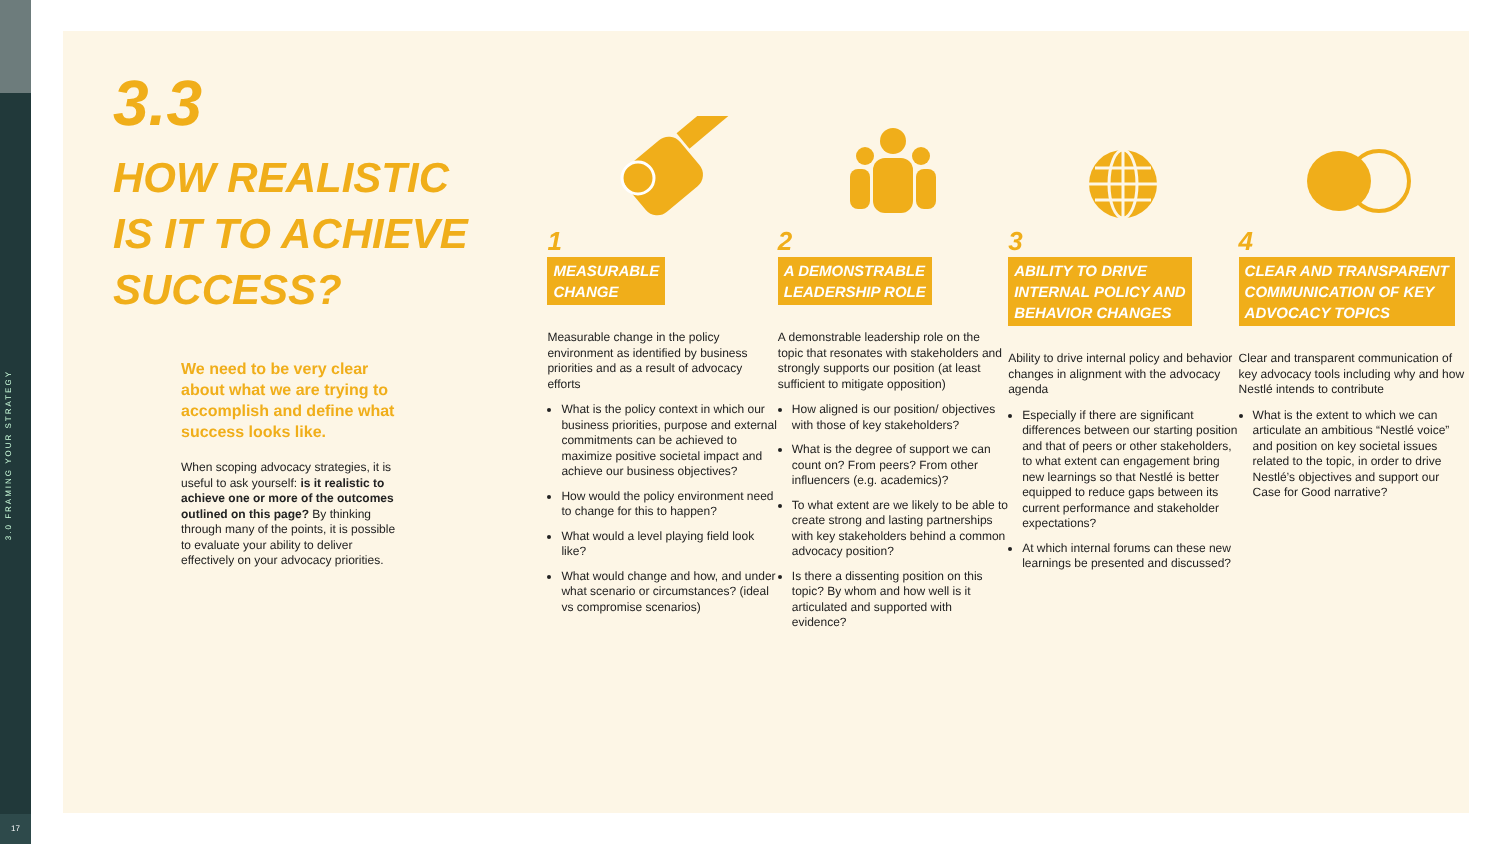3.0 FRAMING YOUR STRATEGY
17
3.3
HOW REALISTIC
IS IT TO ACHIEVE
SUCCESS?
We need to be very clear about what we are trying to accomplish and define what success looks like.
When scoping advocacy strategies, it is useful to ask yourself: is it realistic to achieve one or more of the outcomes outlined on this page? By thinking through many of the points, it is possible to evaluate your ability to deliver effectively on your advocacy priorities.
1
MEASURABLE
CHANGE
Measurable change in the policy environment as identified by business priorities and as a result of advocacy efforts
What is the policy context in which our business priorities, purpose and external commitments can be achieved to maximize positive societal impact and achieve our business objectives?
How would the policy environment need to change for this to happen?
What would a level playing field look like?
What would change and how, and under what scenario or circumstances? (ideal vs compromise scenarios)
2
A DEMONSTRABLE
LEADERSHIP ROLE
A demonstrable leadership role on the topic that resonates with stakeholders and strongly supports our position (at least sufficient to mitigate opposition)
How aligned is our position/ objectives with those of key stakeholders?
What is the degree of support we can count on? From peers? From other influencers (e.g. academics)?
To what extent are we likely to be able to create strong and lasting partnerships with key stakeholders behind a common advocacy position?
Is there a dissenting position on this topic? By whom and how well is it articulated and supported with evidence?
3
ABILITY TO DRIVE
INTERNAL POLICY AND
BEHAVIOR CHANGES
Ability to drive internal policy and behavior changes in alignment with the advocacy agenda
Especially if there are significant differences between our starting position and that of peers or other stakeholders, to what extent can engagement bring new learnings so that Nestlé is better equipped to reduce gaps between its current performance and stakeholder expectations?
At which internal forums can these new learnings be presented and discussed?
4
CLEAR AND TRANSPARENT
COMMUNICATION OF KEY
ADVOCACY TOPICS
Clear and transparent communication of key advocacy tools including why and how Nestlé intends to contribute
What is the extent to which we can articulate an ambitious “Nestlé voice” and position on key societal issues related to the topic, in order to drive Nestlé’s objectives and support our Case for Good narrative?